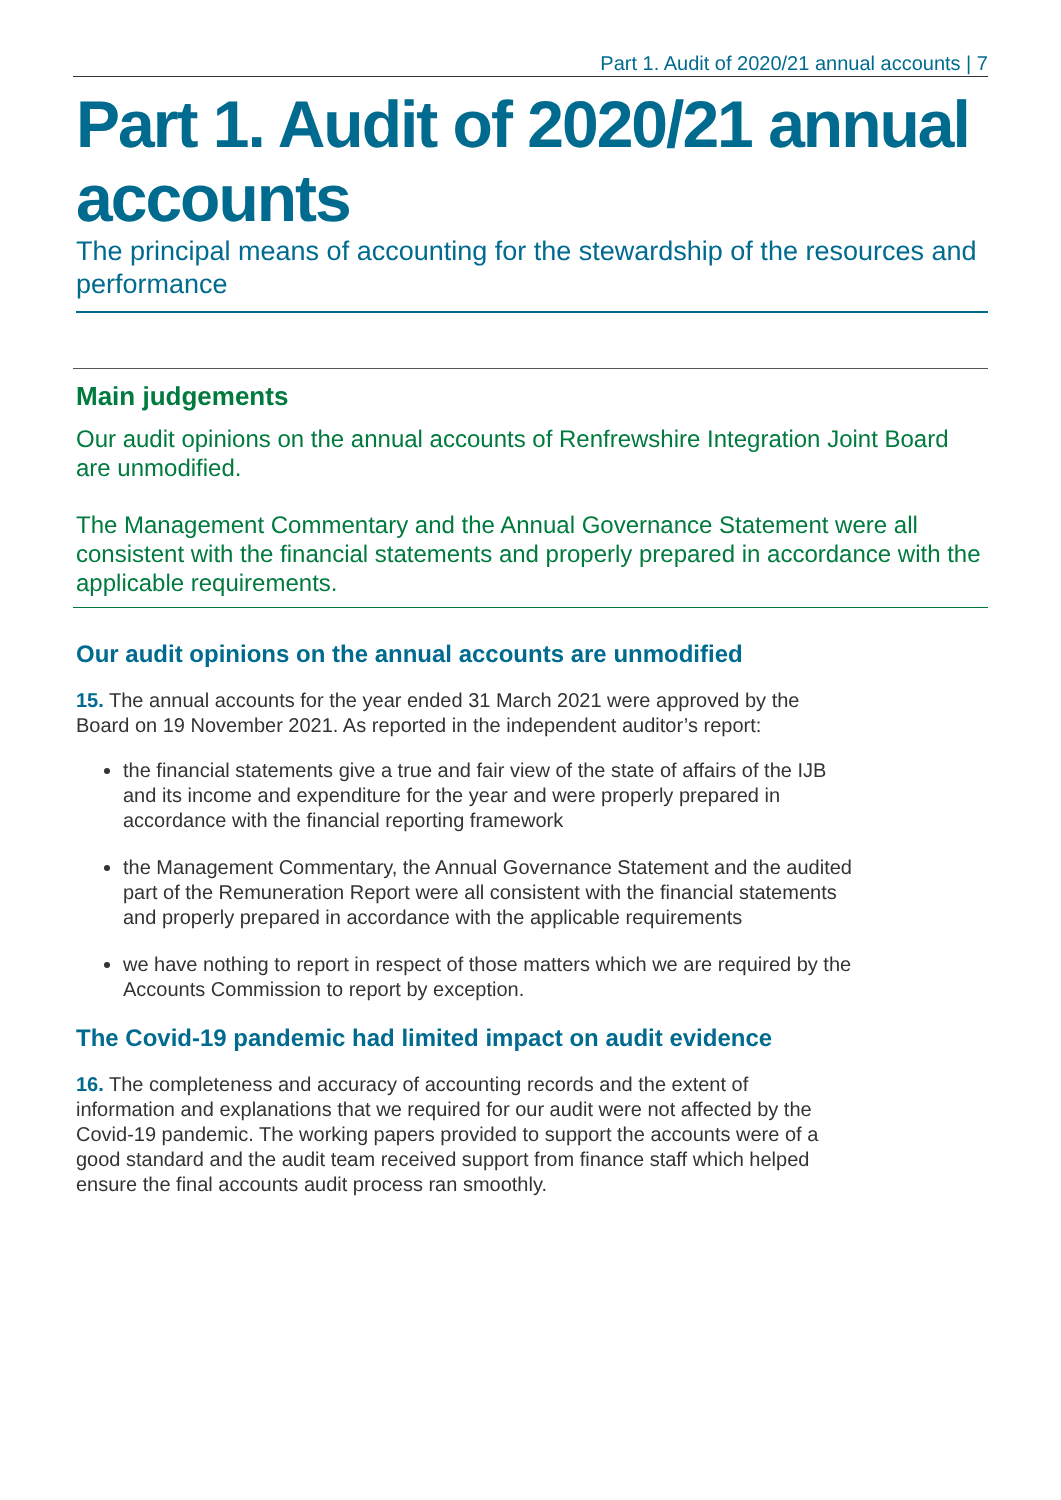Part 1. Audit of 2020/21 annual accounts | 7
Part 1. Audit of 2020/21 annual accounts
The principal means of accounting for the stewardship of the resources and performance
Main judgements
Our audit opinions on the annual accounts of Renfrewshire Integration Joint Board are unmodified.
The Management Commentary and the Annual Governance Statement were all consistent with the financial statements and properly prepared in accordance with the applicable requirements.
Our audit opinions on the annual accounts are unmodified
15. The annual accounts for the year ended 31 March 2021 were approved by the Board on 19 November 2021. As reported in the independent auditor’s report:
the financial statements give a true and fair view of the state of affairs of the IJB and its income and expenditure for the year and were properly prepared in accordance with the financial reporting framework
the Management Commentary, the Annual Governance Statement and the audited part of the Remuneration Report were all consistent with the financial statements and properly prepared in accordance with the applicable requirements
we have nothing to report in respect of those matters which we are required by the Accounts Commission to report by exception.
The Covid-19 pandemic had limited impact on audit evidence
16. The completeness and accuracy of accounting records and the extent of information and explanations that we required for our audit were not affected by the Covid-19 pandemic. The working papers provided to support the accounts were of a good standard and the audit team received support from finance staff which helped ensure the final accounts audit process ran smoothly.